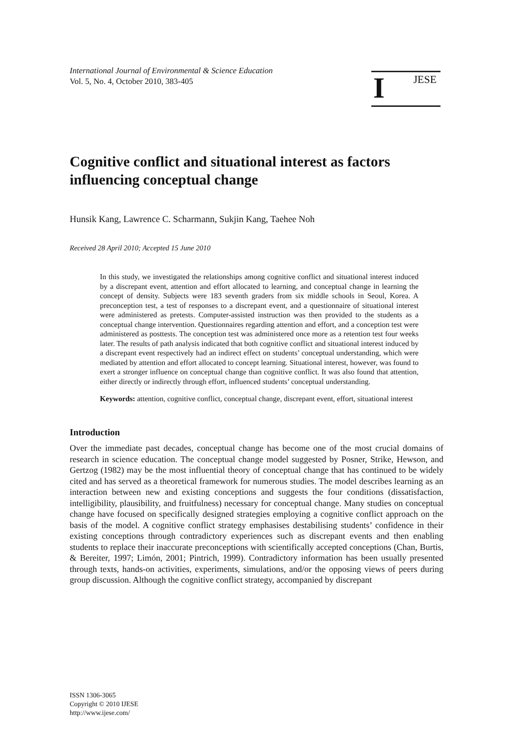International Journal of Environmental & Science Education
Vol. 5, No. 4, October 2010, 383-405
I JESE
Cognitive conflict and situational interest as factors influencing conceptual change
Hunsik Kang, Lawrence C. Scharmann, Sukjin Kang, Taehee Noh
Received 28 April 2010; Accepted 15 June 2010
In this study, we investigated the relationships among cognitive conflict and situational interest induced by a discrepant event, attention and effort allocated to learning, and conceptual change in learning the concept of density. Subjects were 183 seventh graders from six middle schools in Seoul, Korea. A preconception test, a test of responses to a discrepant event, and a questionnaire of situational interest were administered as pretests. Computer-assisted instruction was then provided to the students as a conceptual change intervention. Questionnaires regarding attention and effort, and a conception test were administered as posttests. The conception test was administered once more as a retention test four weeks later. The results of path analysis indicated that both cognitive conflict and situational interest induced by a discrepant event respectively had an indirect effect on students’ conceptual understanding, which were mediated by attention and effort allocated to concept learning. Situational interest, however, was found to exert a stronger influence on conceptual change than cognitive conflict. It was also found that attention, either directly or indirectly through effort, influenced students’ conceptual understanding.
Keywords: attention, cognitive conflict, conceptual change, discrepant event, effort, situational interest
Introduction
Over the immediate past decades, conceptual change has become one of the most crucial domains of research in science education. The conceptual change model suggested by Posner, Strike, Hewson, and Gertzog (1982) may be the most influential theory of conceptual change that has continued to be widely cited and has served as a theoretical framework for numerous studies. The model describes learning as an interaction between new and existing conceptions and suggests the four conditions (dissatisfaction, intelligibility, plausibility, and fruitfulness) necessary for conceptual change. Many studies on conceptual change have focused on specifically designed strategies employing a cognitive conflict approach on the basis of the model. A cognitive conflict strategy emphasises destabilising students’ confidence in their existing conceptions through contradictory experiences such as discrepant events and then enabling students to replace their inaccurate preconceptions with scientifically accepted conceptions (Chan, Burtis, & Bereiter, 1997; Limón, 2001; Pintrich, 1999). Contradictory information has been usually presented through texts, hands-on activities, experiments, simulations, and/or the opposing views of peers during group discussion. Although the cognitive conflict strategy, accompanied by discrepant
ISSN 1306-3065
Copyright © 2010 IJESE
http://www.ijese.com/